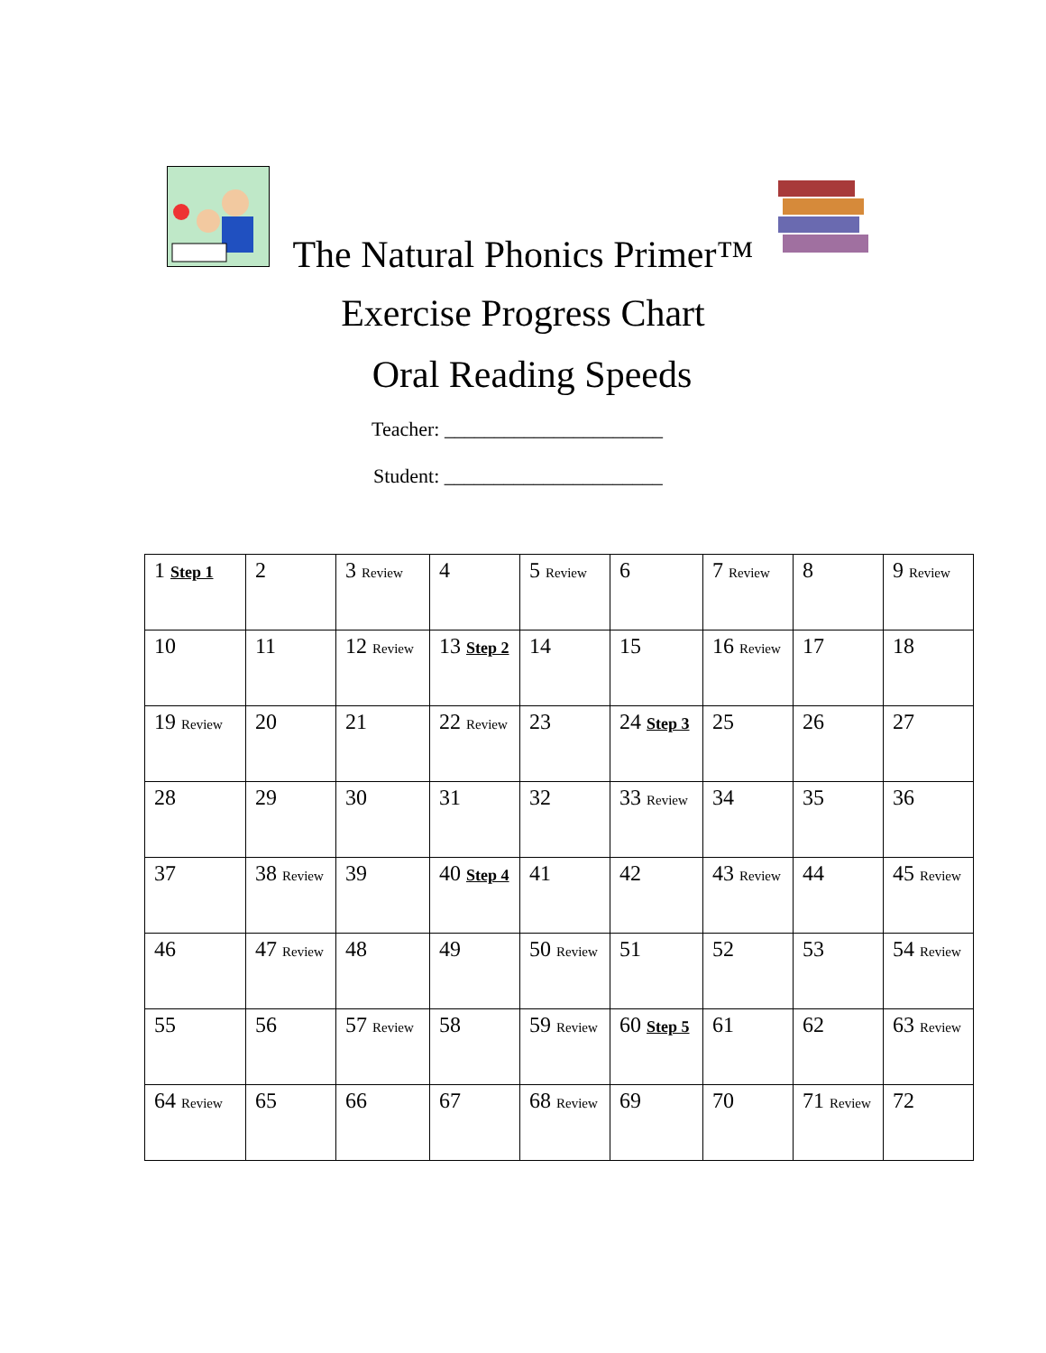The Natural Phonics Primer™
Exercise Progress Chart
Oral Reading Speeds
Teacher: ______________________
Student: ______________________
| 1 Step 1 | 2 | 3 Review | 4 | 5 Review | 6 | 7 Review | 8 | 9 Review |
| 10 | 11 | 12 Review | 13 Step 2 | 14 | 15 | 16 Review | 17 | 18 |
| 19 Review | 20 | 21 | 22 Review | 23 | 24 Step 3 | 25 | 26 | 27 |
| 28 | 29 | 30 | 31 | 32 | 33 Review | 34 | 35 | 36 |
| 37 | 38 Review | 39 | 40 Step 4 | 41 | 42 | 43 Review | 44 | 45 Review |
| 46 | 47 Review | 48 | 49 | 50 Review | 51 | 52 | 53 | 54 Review |
| 55 | 56 | 57 Review | 58 | 59 Review | 60 Step 5 | 61 | 62 | 63 Review |
| 64 Review | 65 | 66 | 67 | 68 Review | 69 | 70 | 71 Review | 72 |